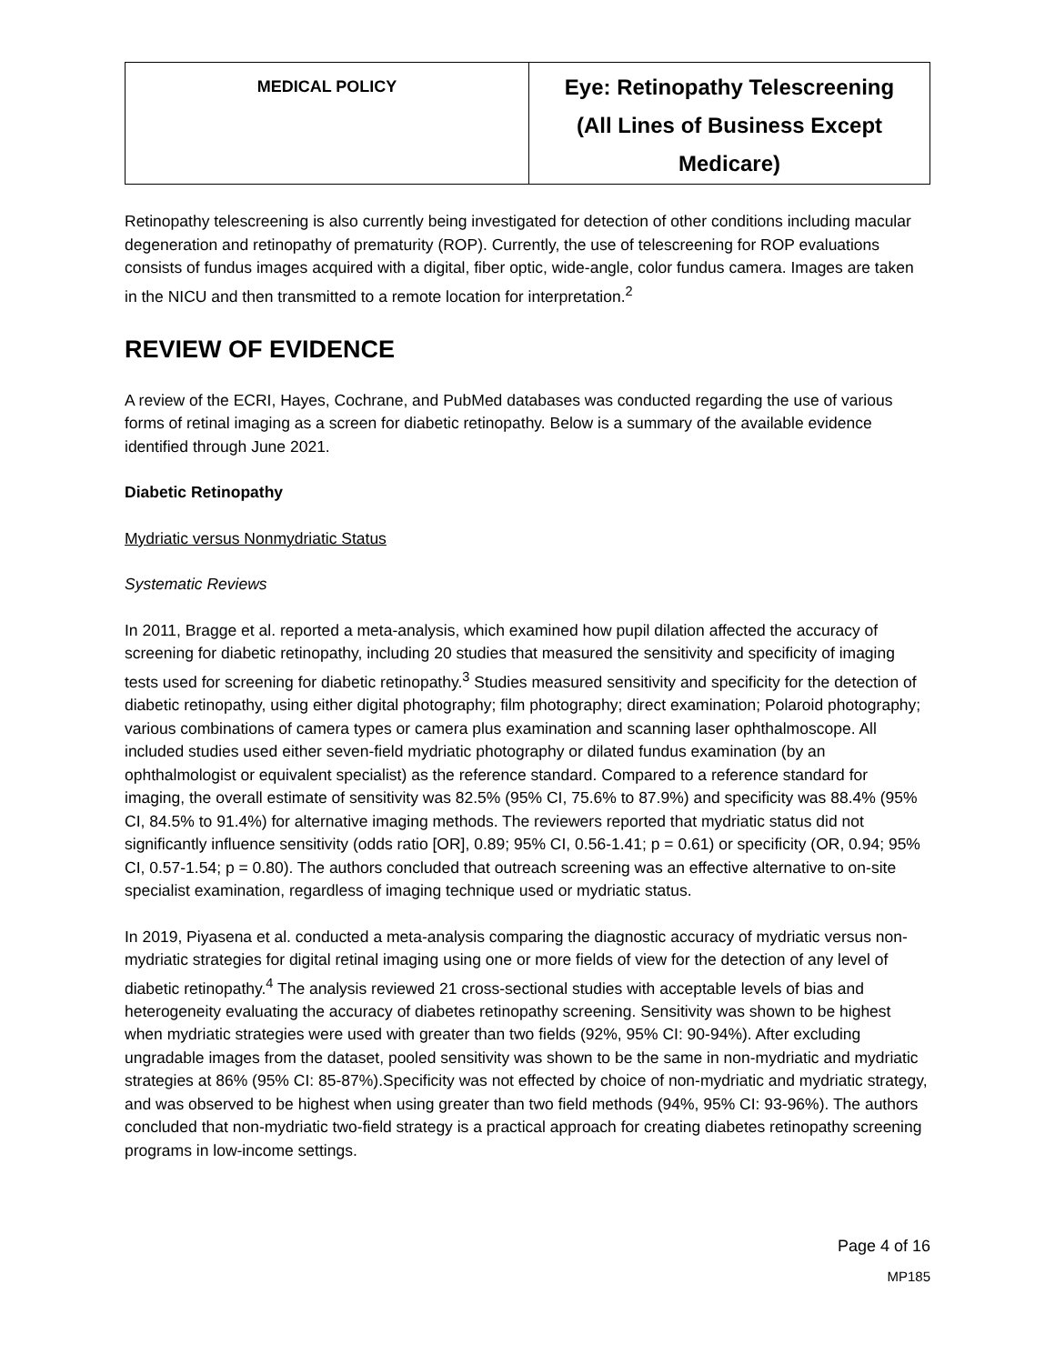| MEDICAL POLICY | Eye: Retinopathy Telescreening (All Lines of Business Except Medicare) |
Retinopathy telescreening is also currently being investigated for detection of other conditions including macular degeneration and retinopathy of prematurity (ROP). Currently, the use of telescreening for ROP evaluations consists of fundus images acquired with a digital, fiber optic, wide-angle, color fundus camera. Images are taken in the NICU and then transmitted to a remote location for interpretation.<sup>2</sup>
REVIEW OF EVIDENCE
A review of the ECRI, Hayes, Cochrane, and PubMed databases was conducted regarding the use of various forms of retinal imaging as a screen for diabetic retinopathy. Below is a summary of the available evidence identified through June 2021.
Diabetic Retinopathy
Mydriatic versus Nonmydriatic Status
Systematic Reviews
In 2011, Bragge et al. reported a meta-analysis, which examined how pupil dilation affected the accuracy of screening for diabetic retinopathy, including 20 studies that measured the sensitivity and specificity of imaging tests used for screening for diabetic retinopathy.<sup>3</sup> Studies measured sensitivity and specificity for the detection of diabetic retinopathy, using either digital photography; film photography; direct examination; Polaroid photography; various combinations of camera types or camera plus examination and scanning laser ophthalmoscope. All included studies used either seven-field mydriatic photography or dilated fundus examination (by an ophthalmologist or equivalent specialist) as the reference standard. Compared to a reference standard for imaging, the overall estimate of sensitivity was 82.5% (95% CI, 75.6% to 87.9%) and specificity was 88.4% (95% CI, 84.5% to 91.4%) for alternative imaging methods. The reviewers reported that mydriatic status did not significantly influence sensitivity (odds ratio [OR], 0.89; 95% CI, 0.56-1.41; p = 0.61) or specificity (OR, 0.94; 95% CI, 0.57-1.54; p = 0.80). The authors concluded that outreach screening was an effective alternative to on-site specialist examination, regardless of imaging technique used or mydriatic status.
In 2019, Piyasena et al. conducted a meta-analysis comparing the diagnostic accuracy of mydriatic versus non-mydriatic strategies for digital retinal imaging using one or more fields of view for the detection of any level of diabetic retinopathy.<sup>4</sup> The analysis reviewed 21 cross-sectional studies with acceptable levels of bias and heterogeneity evaluating the accuracy of diabetes retinopathy screening. Sensitivity was shown to be highest when mydriatic strategies were used with greater than two fields (92%, 95% CI: 90-94%). After excluding ungradable images from the dataset, pooled sensitivity was shown to be the same in non-mydriatic and mydriatic strategies at 86% (95% CI: 85-87%).Specificity was not effected by choice of non-mydriatic and mydriatic strategy, and was observed to be highest when using greater than two field methods (94%, 95% CI: 93-96%). The authors concluded that non-mydriatic two-field strategy is a practical approach for creating diabetes retinopathy screening programs in low-income settings.
Page 4 of 16
MP185